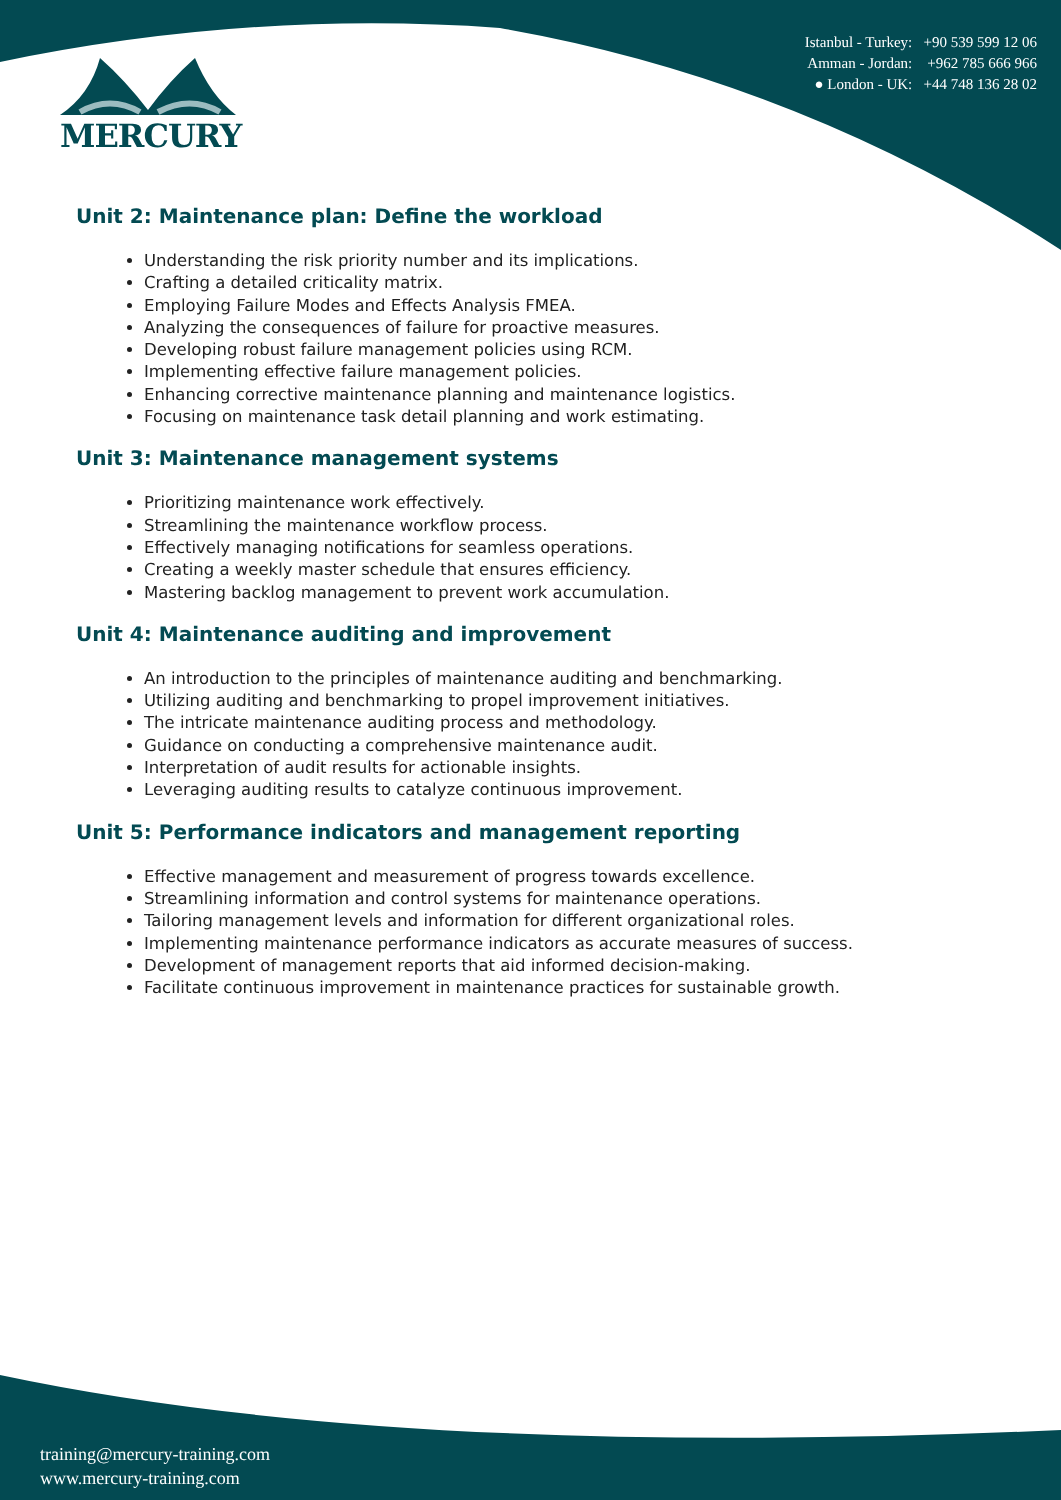MERCURY
Istanbul - Turkey: +90 539 599 12 06
Amman - Jordan: +962 785 666 966
● London - UK: +44 748 136 28 02
Unit 2: Maintenance plan: Define the workload
Understanding the risk priority number and its implications.
Crafting a detailed criticality matrix.
Employing Failure Modes and Effects Analysis FMEA.
Analyzing the consequences of failure for proactive measures.
Developing robust failure management policies using RCM.
Implementing effective failure management policies.
Enhancing corrective maintenance planning and maintenance logistics.
Focusing on maintenance task detail planning and work estimating.
Unit 3: Maintenance management systems
Prioritizing maintenance work effectively.
Streamlining the maintenance workflow process.
Effectively managing notifications for seamless operations.
Creating a weekly master schedule that ensures efficiency.
Mastering backlog management to prevent work accumulation.
Unit 4: Maintenance auditing and improvement
An introduction to the principles of maintenance auditing and benchmarking.
Utilizing auditing and benchmarking to propel improvement initiatives.
The intricate maintenance auditing process and methodology.
Guidance on conducting a comprehensive maintenance audit.
Interpretation of audit results for actionable insights.
Leveraging auditing results to catalyze continuous improvement.
Unit 5: Performance indicators and management reporting
Effective management and measurement of progress towards excellence.
Streamlining information and control systems for maintenance operations.
Tailoring management levels and information for different organizational roles.
Implementing maintenance performance indicators as accurate measures of success.
Development of management reports that aid informed decision-making.
Facilitate continuous improvement in maintenance practices for sustainable growth.
training@mercury-training.com
www.mercury-training.com